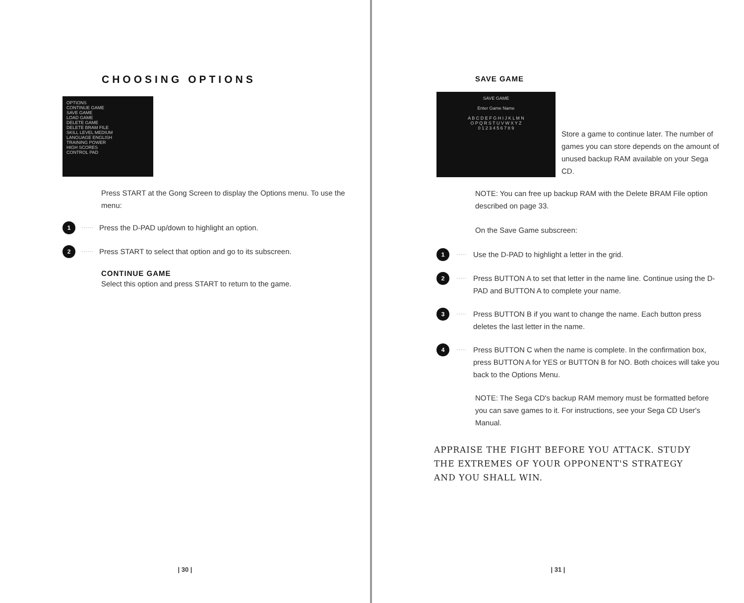CHOOSING OPTIONS
OPTIONS
CONTINUE GAME
SAVE GAME
LOAD GAME
DELETE GAME
DELETE BRAM FILE
SKILL LEVEL MEDIUM
LANGUAGE ENGLISH
TRAINING POWER
HIGH SCORES
CONTROL PAD
Press START at the Gong Screen to display the Options menu. To use the menu:
1
······
Press the D-PAD up/down to highlight an option.
2
······
Press START to select that option and go to its subscreen.
CONTINUE GAME
Select this option and press START to return to the game.
| 30 |
SAVE GAME
SAVE GAME
Enter Game Name
A B C D E F G H I J K L M N
O P Q R S T U V W X Y Z
0 1 2 3 4 5 6 7 8 9
Store a game to continue later. The number of games you can store depends on the amount of unused backup RAM available on your Sega CD.
NOTE: You can free up backup RAM with the Delete BRAM File option described on page 33.
On the Save Game subscreen:
1
·····
Use the D-PAD to highlight a letter in the grid.
2
·····
Press BUTTON A to set that letter in the name line. Continue using the D-PAD and BUTTON A to complete your name.
3
·····
Press BUTTON B if you want to change the name. Each button press deletes the last letter in the name.
4
·····
Press BUTTON C when the name is complete. In the confirmation box, press BUTTON A for YES or BUTTON B for NO. Both choices will take you back to the Options Menu.
NOTE: The Sega CD's backup RAM memory must be formatted before you can save games to it. For instructions, see your Sega CD User's Manual.
APPRAISE THE FIGHT BEFORE YOU ATTACK. STUDY THE EXTREMES OF YOUR OPPONENT'S STRATEGY AND YOU SHALL WIN.
| 31 |